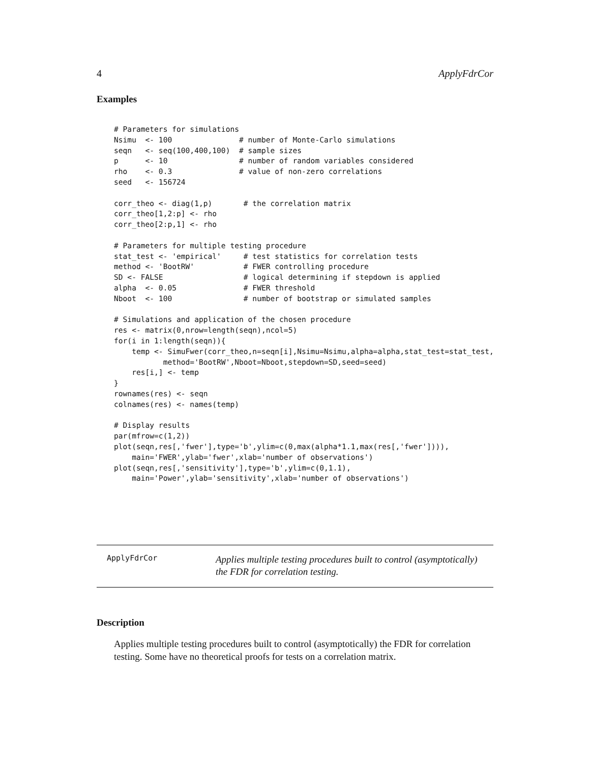4 ApplyFdrCor
Examples
# Parameters for simulations
Nsimu  <- 100               # number of Monte-Carlo simulations
seqn   <- seq(100,400,100)  # sample sizes
p      <- 10                # number of random variables considered
rho    <- 0.3               # value of non-zero correlations
seed   <- 156724

corr_theo <- diag(1,p)       # the correlation matrix
corr_theo[1,2:p] <- rho
corr_theo[2:p,1] <- rho

# Parameters for multiple testing procedure
stat_test <- 'empirical'     # test statistics for correlation tests
method <- 'BootRW'           # FWER controlling procedure
SD <- FALSE                  # logical determining if stepdown is applied
alpha  <- 0.05               # FWER threshold
Nboot  <- 100                # number of bootstrap or simulated samples

# Simulations and application of the chosen procedure
res <- matrix(0,nrow=length(seqn),ncol=5)
for(i in 1:length(seqn)){
    temp <- SimuFwer(corr_theo,n=seqn[i],Nsimu=Nsimu,alpha=alpha,stat_test=stat_test,
           method='BootRW',Nboot=Nboot,stepdown=SD,seed=seed)
    res[i,] <- temp
}
rownames(res) <- seqn
colnames(res) <- names(temp)

# Display results
par(mfrow=c(1,2))
plot(seqn,res[,'fwer'],type='b',ylim=c(0,max(alpha*1.1,max(res[,'fwer']))),
    main='FWER',ylab='fwer',xlab='number of observations')
plot(seqn,res[,'sensitivity'],type='b',ylim=c(0,1.1),
    main='Power',ylab='sensitivity',xlab='number of observations')
ApplyFdrCor
Applies multiple testing procedures built to control (asymptotically) the FDR for correlation testing.
Description
Applies multiple testing procedures built to control (asymptotically) the FDR for correlation testing. Some have no theoretical proofs for tests on a correlation matrix.